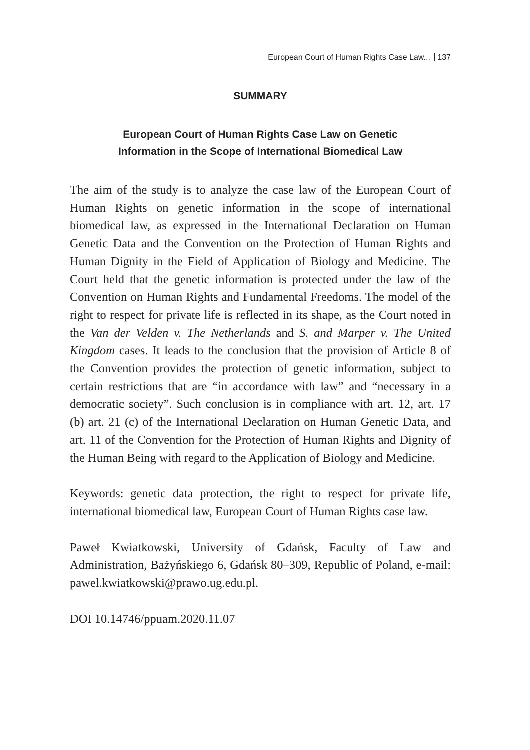European Court of Human Rights Case Law... 137
SUMMARY
European Court of Human Rights Case Law on Genetic
Information in the Scope of International Biomedical Law
The aim of the study is to analyze the case law of the European Court of Human Rights on genetic information in the scope of international biomedical law, as expressed in the International Declaration on Human Genetic Data and the Convention on the Protection of Human Rights and Human Dignity in the Field of Application of Biology and Medicine. The Court held that the genetic information is protected under the law of the Convention on Human Rights and Fundamental Freedoms. The model of the right to respect for private life is reflected in its shape, as the Court noted in the Van der Velden v. The Netherlands and S. and Marper v. The United Kingdom cases. It leads to the conclusion that the provision of Article 8 of the Convention provides the protection of genetic information, subject to certain restrictions that are “in accordance with law” and “necessary in a democratic society”. Such conclusion is in compliance with art. 12, art. 17 (b) art. 21 (c) of the International Declaration on Human Genetic Data, and art. 11 of the Convention for the Protection of Human Rights and Dignity of the Human Being with regard to the Application of Biology and Medicine.
Keywords: genetic data protection, the right to respect for private life, international biomedical law, European Court of Human Rights case law.
Paweł Kwiatkowski, University of Gdańsk, Faculty of Law and Administration, Bażyńskiego 6, Gdańsk 80–309, Republic of Poland, e-mail: pawel.kwiatkowski@prawo.ug.edu.pl.
DOI 10.14746/ppuam.2020.11.07